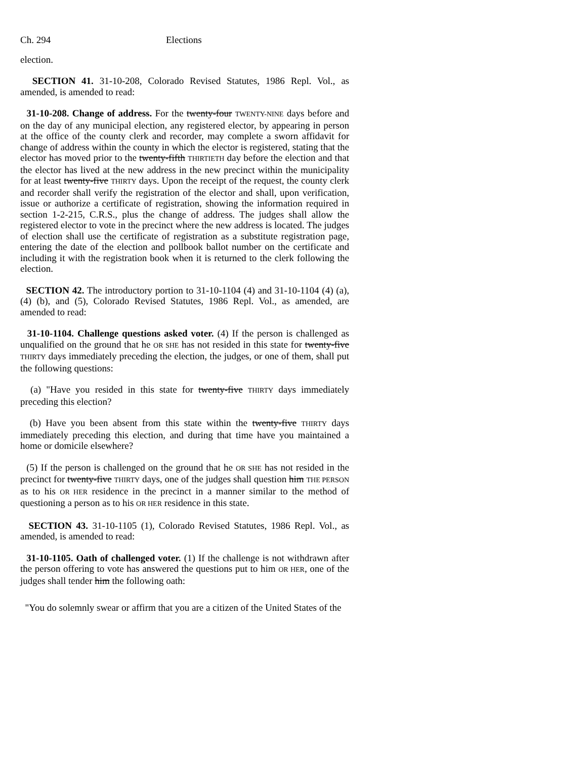Ch. 294 Elections
election.
SECTION 41. 31-10-208, Colorado Revised Statutes, 1986 Repl. Vol., as amended, is amended to read:
31-10-208. Change of address. For the twenty-four TWENTY-NINE days before and on the day of any municipal election, any registered elector, by appearing in person at the office of the county clerk and recorder, may complete a sworn affidavit for change of address within the county in which the elector is registered, stating that the elector has moved prior to the twenty-fifth THIRTIETH day before the election and that the elector has lived at the new address in the new precinct within the municipality for at least twenty-five THIRTY days. Upon the receipt of the request, the county clerk and recorder shall verify the registration of the elector and shall, upon verification, issue or authorize a certificate of registration, showing the information required in section 1-2-215, C.R.S., plus the change of address. The judges shall allow the registered elector to vote in the precinct where the new address is located. The judges of election shall use the certificate of registration as a substitute registration page, entering the date of the election and pollbook ballot number on the certificate and including it with the registration book when it is returned to the clerk following the election.
SECTION 42. The introductory portion to 31-10-1104 (4) and 31-10-1104 (4) (a), (4) (b), and (5), Colorado Revised Statutes, 1986 Repl. Vol., as amended, are amended to read:
31-10-1104. Challenge questions asked voter. (4) If the person is challenged as unqualified on the ground that he OR SHE has not resided in this state for twenty-five THIRTY days immediately preceding the election, the judges, or one of them, shall put the following questions:
(a) "Have you resided in this state for twenty-five THIRTY days immediately preceding this election?
(b) Have you been absent from this state within the twenty-five THIRTY days immediately preceding this election, and during that time have you maintained a home or domicile elsewhere?
(5) If the person is challenged on the ground that he OR SHE has not resided in the precinct for twenty-five THIRTY days, one of the judges shall question him THE PERSON as to his OR HER residence in the precinct in a manner similar to the method of questioning a person as to his OR HER residence in this state.
SECTION 43. 31-10-1105 (1), Colorado Revised Statutes, 1986 Repl. Vol., as amended, is amended to read:
31-10-1105. Oath of challenged voter. (1) If the challenge is not withdrawn after the person offering to vote has answered the questions put to him OR HER, one of the judges shall tender him the following oath:
"You do solemnly swear or affirm that you are a citizen of the United States of the